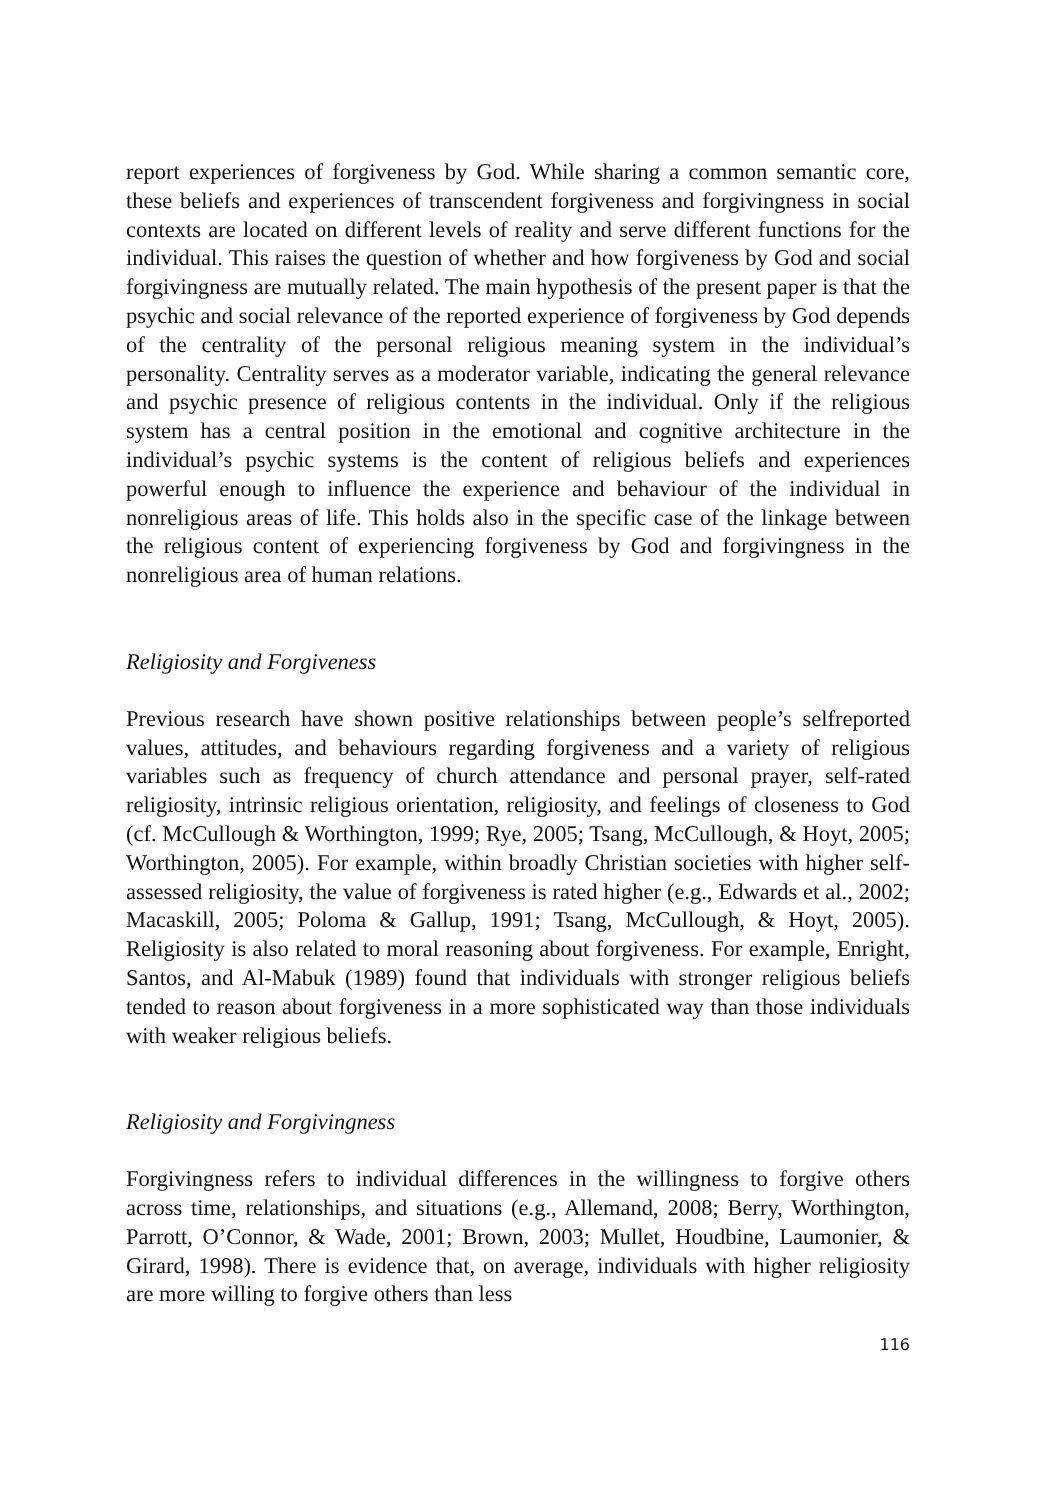report experiences of forgiveness by God. While sharing a common semantic core, these beliefs and experiences of transcendent forgiveness and forgivingness in social contexts are located on different levels of reality and serve different functions for the individual. This raises the question of whether and how forgiveness by God and social forgivingness are mutually related. The main hypothesis of the present paper is that the psychic and social relevance of the reported experience of forgiveness by God depends of the centrality of the personal religious meaning system in the individual’s personality. Centrality serves as a moderator variable, indicating the general relevance and psychic presence of religious contents in the individual. Only if the religious system has a central position in the emotional and cognitive architecture in the individual’s psychic systems is the content of religious beliefs and experiences powerful enough to influence the experience and behaviour of the individual in nonreligious areas of life. This holds also in the specific case of the linkage between the religious content of experiencing forgiveness by God and forgivingness in the nonreligious area of human relations.
Religiosity and Forgiveness
Previous research have shown positive relationships between people’s selfreported values, attitudes, and behaviours regarding forgiveness and a variety of religious variables such as frequency of church attendance and personal prayer, self-rated religiosity, intrinsic religious orientation, religiosity, and feelings of closeness to God (cf. McCullough & Worthington, 1999; Rye, 2005; Tsang, McCullough, & Hoyt, 2005; Worthington, 2005). For example, within broadly Christian societies with higher self-assessed religiosity, the value of forgiveness is rated higher (e.g., Edwards et al., 2002; Macaskill, 2005; Poloma & Gallup, 1991; Tsang, McCullough, & Hoyt, 2005). Religiosity is also related to moral reasoning about forgiveness. For example, Enright, Santos, and Al-Mabuk (1989) found that individuals with stronger religious beliefs tended to reason about forgiveness in a more sophisticated way than those individuals with weaker religious beliefs.
Religiosity and Forgivingness
Forgivingness refers to individual differences in the willingness to forgive others across time, relationships, and situations (e.g., Allemand, 2008; Berry, Worthington, Parrott, O’Connor, & Wade, 2001; Brown, 2003; Mullet, Houdbine, Laumonier, & Girard, 1998). There is evidence that, on average, individuals with higher religiosity are more willing to forgive others than less
116